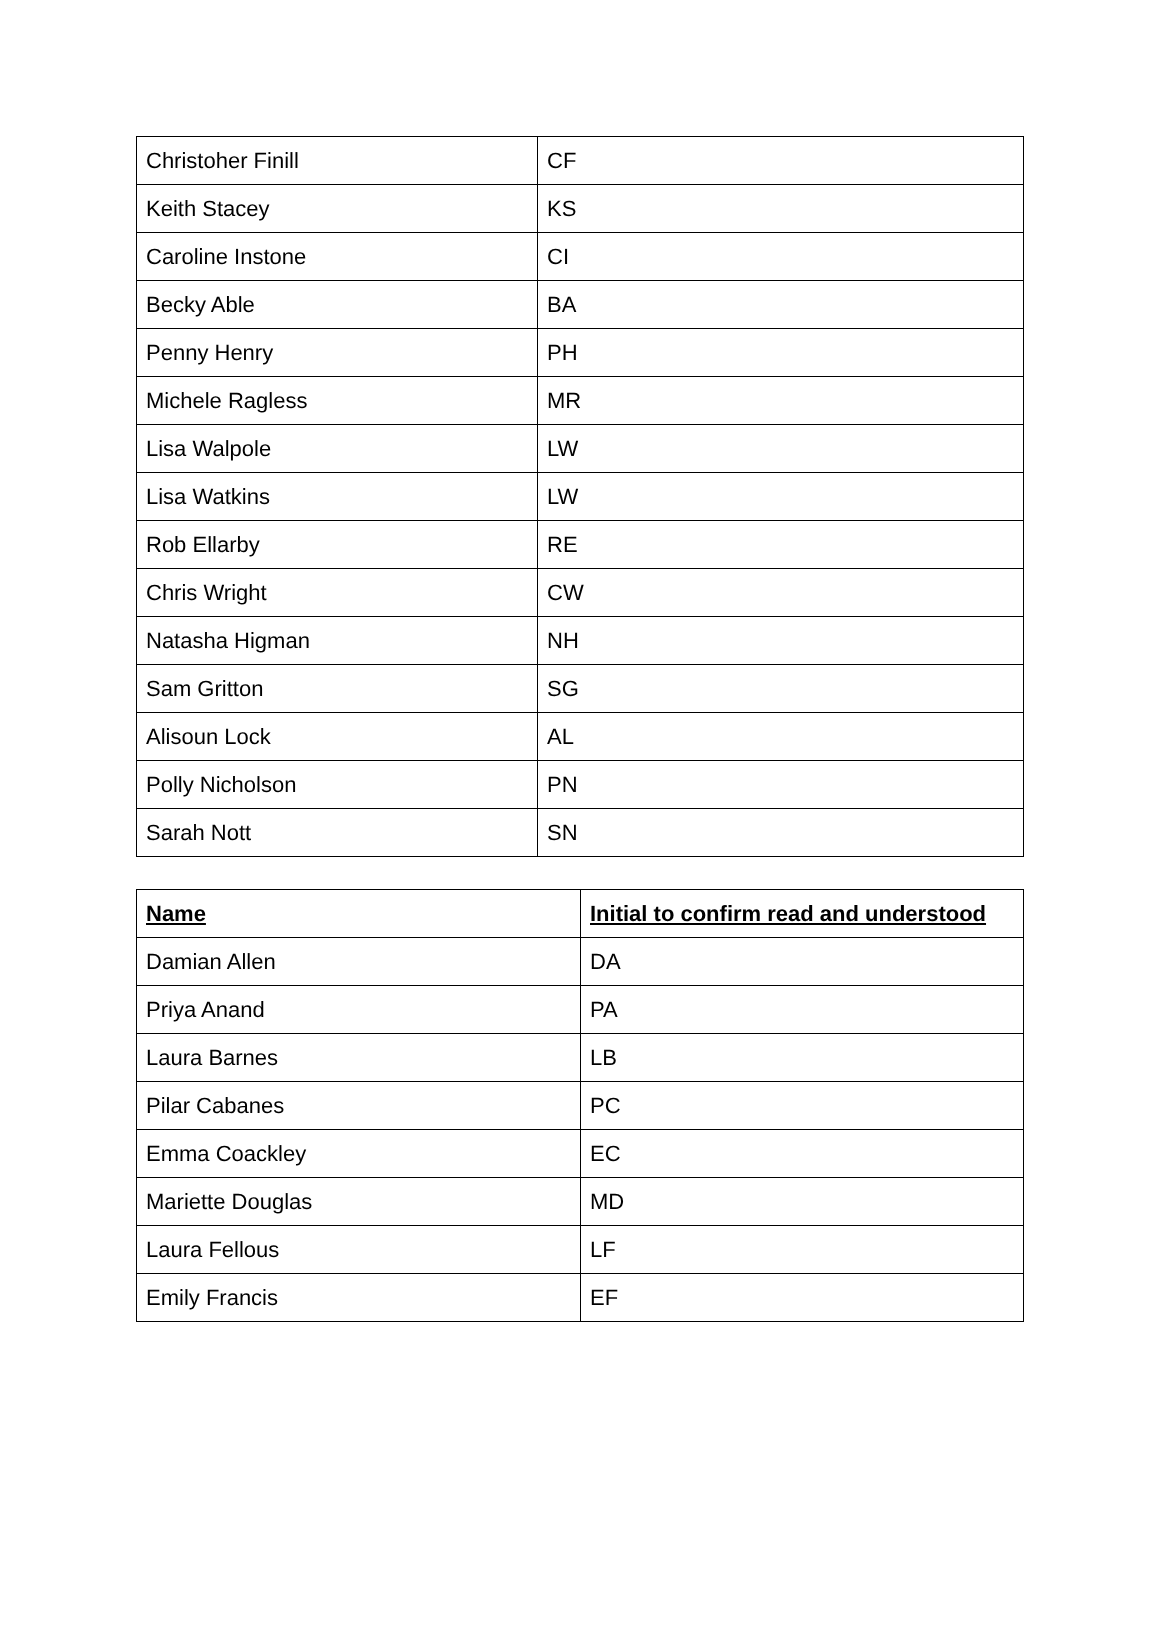| Christoher Finill | CF |
| Keith Stacey | KS |
| Caroline Instone | CI |
| Becky Able | BA |
| Penny Henry | PH |
| Michele Ragless | MR |
| Lisa Walpole | LW |
| Lisa Watkins | LW |
| Rob Ellarby | RE |
| Chris Wright | CW |
| Natasha Higman | NH |
| Sam Gritton | SG |
| Alisoun Lock | AL |
| Polly Nicholson | PN |
| Sarah Nott | SN |
| Name | Initial to confirm read and understood |
| --- | --- |
| Damian Allen | DA |
| Priya Anand | PA |
| Laura Barnes | LB |
| Pilar Cabanes | PC |
| Emma Coackley | EC |
| Mariette Douglas | MD |
| Laura Fellous | LF |
| Emily Francis | EF |